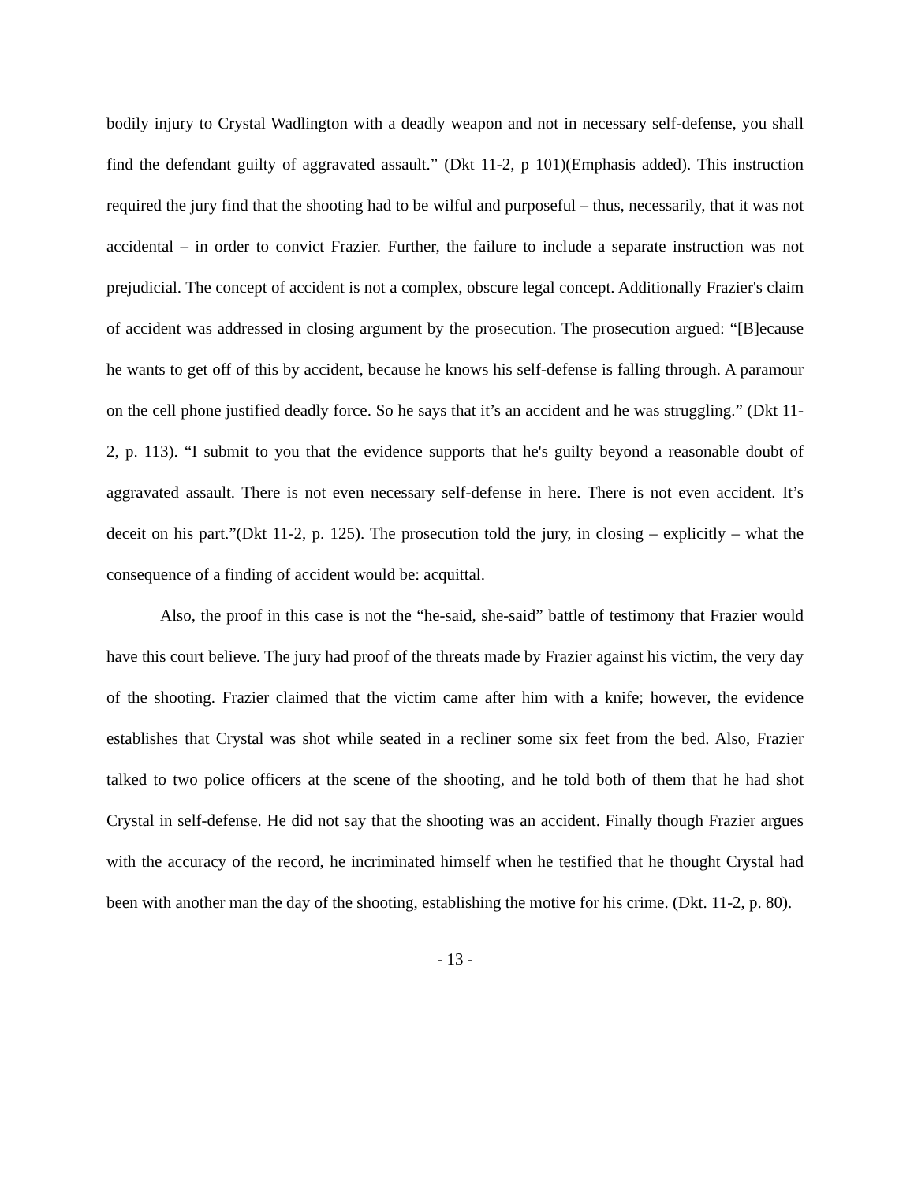bodily injury to Crystal Wadlington with a deadly weapon and not in necessary self-defense, you shall find the defendant guilty of aggravated assault.” (Dkt 11-2, p 101)(Emphasis added). This instruction required the jury find that the shooting had to be wilful and purposeful – thus, necessarily, that it was not accidental – in order to convict Frazier. Further, the failure to include a separate instruction was not prejudicial. The concept of accident is not a complex, obscure legal concept. Additionally Frazier's claim of accident was addressed in closing argument by the prosecution. The prosecution argued: “[B]ecause he wants to get off of this by accident, because he knows his self-defense is falling through. A paramour on the cell phone justified deadly force. So he says that it’s an accident and he was struggling.” (Dkt 11-2, p. 113). “I submit to you that the evidence supports that he's guilty beyond a reasonable doubt of aggravated assault. There is not even necessary self-defense in here. There is not even accident. It’s deceit on his part.”(Dkt 11-2, p. 125). The prosecution told the jury, in closing – explicitly – what the consequence of a finding of accident would be: acquittal.
Also, the proof in this case is not the “he-said, she-said” battle of testimony that Frazier would have this court believe. The jury had proof of the threats made by Frazier against his victim, the very day of the shooting. Frazier claimed that the victim came after him with a knife; however, the evidence establishes that Crystal was shot while seated in a recliner some six feet from the bed. Also, Frazier talked to two police officers at the scene of the shooting, and he told both of them that he had shot Crystal in self-defense. He did not say that the shooting was an accident. Finally though Frazier argues with the accuracy of the record, he incriminated himself when he testified that he thought Crystal had been with another man the day of the shooting, establishing the motive for his crime. (Dkt. 11-2, p. 80).
- 13 -